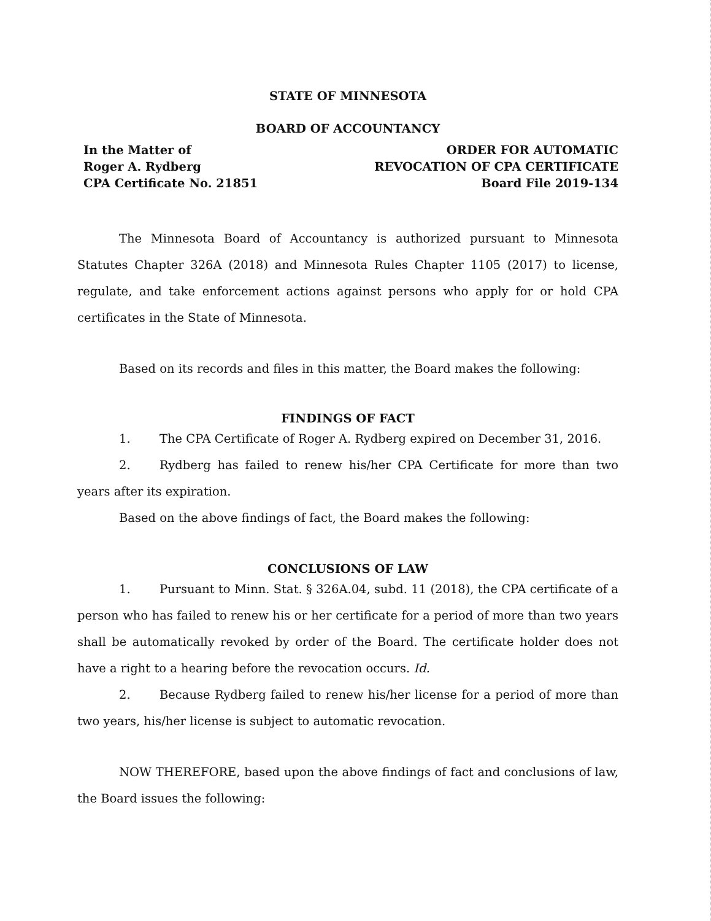STATE OF MINNESOTA
BOARD OF ACCOUNTANCY
In the Matter of
Roger A. Rydberg
CPA Certificate No. 21851
ORDER FOR AUTOMATIC
REVOCATION OF CPA CERTIFICATE
Board File 2019-134
The Minnesota Board of Accountancy is authorized pursuant to Minnesota Statutes Chapter 326A (2018) and Minnesota Rules Chapter 1105 (2017) to license, regulate, and take enforcement actions against persons who apply for or hold CPA certificates in the State of Minnesota.
Based on its records and files in this matter, the Board makes the following:
FINDINGS OF FACT
1. The CPA Certificate of Roger A. Rydberg expired on December 31, 2016.
2. Rydberg has failed to renew his/her CPA Certificate for more than two years after its expiration.
Based on the above findings of fact, the Board makes the following:
CONCLUSIONS OF LAW
1. Pursuant to Minn. Stat. § 326A.04, subd. 11 (2018), the CPA certificate of a person who has failed to renew his or her certificate for a period of more than two years shall be automatically revoked by order of the Board. The certificate holder does not have a right to a hearing before the revocation occurs. Id.
2. Because Rydberg failed to renew his/her license for a period of more than two years, his/her license is subject to automatic revocation.
NOW THEREFORE, based upon the above findings of fact and conclusions of law, the Board issues the following: